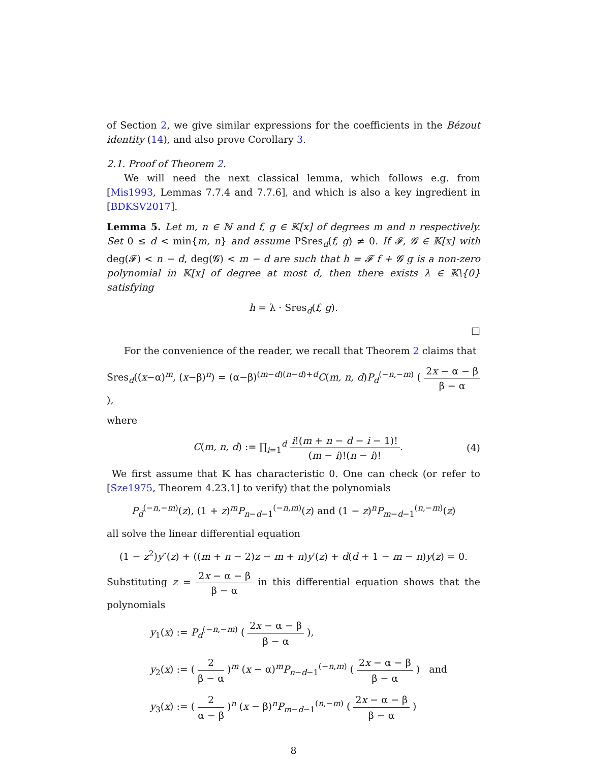of Section 2, we give similar expressions for the coefficients in the Bézout identity (14), and also prove Corollary 3.
2.1. Proof of Theorem 2.
We will need the next classical lemma, which follows e.g. from [Mis1993, Lemmas 7.7.4 and 7.7.6], and which is also a key ingredient in [BDKSV2017].
Lemma 5. Let m, n ∈ ℕ and f, g ∈ 𝕂[x] of degrees m and n respectively. Set 0 ≤ d < min{m, n} and assume PSres<sub>d</sub>(f, g) ≠ 0. If 𝓕, 𝓖 ∈ 𝕂[x] with deg(𝓕) < n − d, deg(𝓖) < m − d are such that h = 𝓕 f + 𝓖 g is a non-zero polynomial in 𝕂[x] of degree at most d, then there exists λ ∈ 𝕂\{0} satisfying
h = λ · Sres<sub>d</sub>(f, g).
□
For the convenience of the reader, we recall that Theorem 2 claims that
Sres<sub>d</sub>((x−α)<sup>m</sup>, (x−β)<sup>n</sup>) = (α−β)<sup>(m−d)(n−d)+d</sup>C(m, n, d)P<sub>d</sub><sup>(−n,−m)</sup> ( 2x − α − β β − α ),
where
C(m, n, d) := ∏<sub>i=1</sub><sup>d</sup> i!(m + n − d − i − 1)! (m − i)!(n − i)!. (4)
We first assume that 𝕂 has characteristic 0. One can check (or refer to [Sze1975, Theorem 4.23.1] to verify) that the polynomials
P<sub>d</sub><sup>(−n,−m)</sup>(z), (1 + z)<sup>m</sup>P<sub>n−d−1</sub><sup>(−n,m)</sup>(z) and (1 − z)<sup>n</sup>P<sub>m−d−1</sub><sup>(n,−m)</sup>(z)
all solve the linear differential equation
(1 − z<sup>2</sup>)y″(z) + ((m + n − 2)z − m + n)y′(z) + d(d + 1 − m − n)y(z) = 0.
Substituting z = 2x − α − β β − α in this differential equation shows that the polynomials
y<sub>1</sub>(x) := P<sub>d</sub><sup>(−n,−m)</sup> ( 2x − α − β β − α ),
y<sub>2</sub>(x) := ( 2 β − α )<sup>m</sup> (x − α)<sup>m</sup>P<sub>n−d−1</sub><sup>(−n,m)</sup> ( 2x − α − β β − α ) and
y<sub>3</sub>(x) := ( 2 α − β )<sup>n</sup> (x − β)<sup>n</sup>P<sub>m−d−1</sub><sup>(n,−m)</sup> ( 2x − α − β β − α )
8